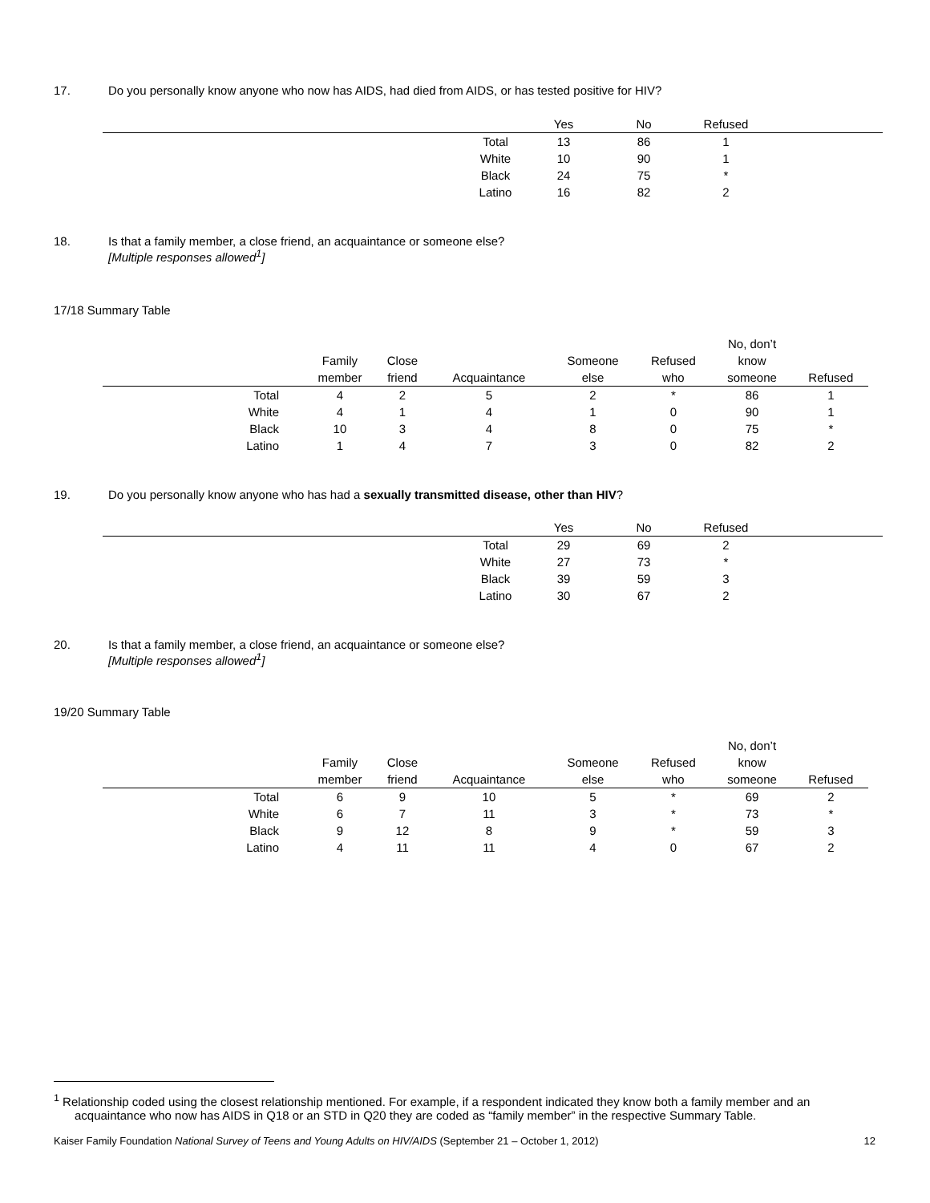17. Do you personally know anyone who now has AIDS, had died from AIDS, or has tested positive for HIV?
| | | Yes | No | Refused | |
| --- | --- | --- | --- | --- | --- |
| | Total | 13 | 86 | 1 | |
| | White | 10 | 90 | 1 | |
| | Black | 24 | 75 | * | |
| | Latino | 16 | 82 | 2 | |
18. Is that a family member, a close friend, an acquaintance or someone else?
[Multiple responses allowed<sup>1</sup>]
17/18 Summary Table
| | Family member | Close friend | Acquaintance | Someone else | Refused who | No, don’t know someone | Refused |
| --- | --- | --- | --- | --- | --- | --- | --- |
| Total | 4 | 2 | 5 | 2 | * | 86 | 1 |
| White | 4 | 1 | 4 | 1 | 0 | 90 | 1 |
| Black | 10 | 3 | 4 | 8 | 0 | 75 | * |
| Latino | 1 | 4 | 7 | 3 | 0 | 82 | 2 |
19. Do you personally know anyone who has had a sexually transmitted disease, other than HIV?
| | | Yes | No | Refused | |
| --- | --- | --- | --- | --- | --- |
| | Total | 29 | 69 | 2 | |
| | White | 27 | 73 | * | |
| | Black | 39 | 59 | 3 | |
| | Latino | 30 | 67 | 2 | |
20. Is that a family member, a close friend, an acquaintance or someone else?
[Multiple responses allowed<sup>1</sup>]
19/20 Summary Table
| | Family member | Close friend | Acquaintance | Someone else | Refused who | No, don’t know someone | Refused |
| --- | --- | --- | --- | --- | --- | --- | --- |
| Total | 6 | 9 | 10 | 5 | * | 69 | 2 |
| White | 6 | 7 | 11 | 3 | * | 73 | * |
| Black | 9 | 12 | 8 | 9 | * | 59 | 3 |
| Latino | 4 | 11 | 11 | 4 | 0 | 67 | 2 |
<sup>1</sup> Relationship coded using the closest relationship mentioned. For example, if a respondent indicated they know both a family member and an
acquaintance who now has AIDS in Q18 or an STD in Q20 they are coded as “family member” in the respective Summary Table.
Kaiser Family Foundation National Survey of Teens and Young Adults on HIV/AIDS (September 21 – October 1, 2012) 12